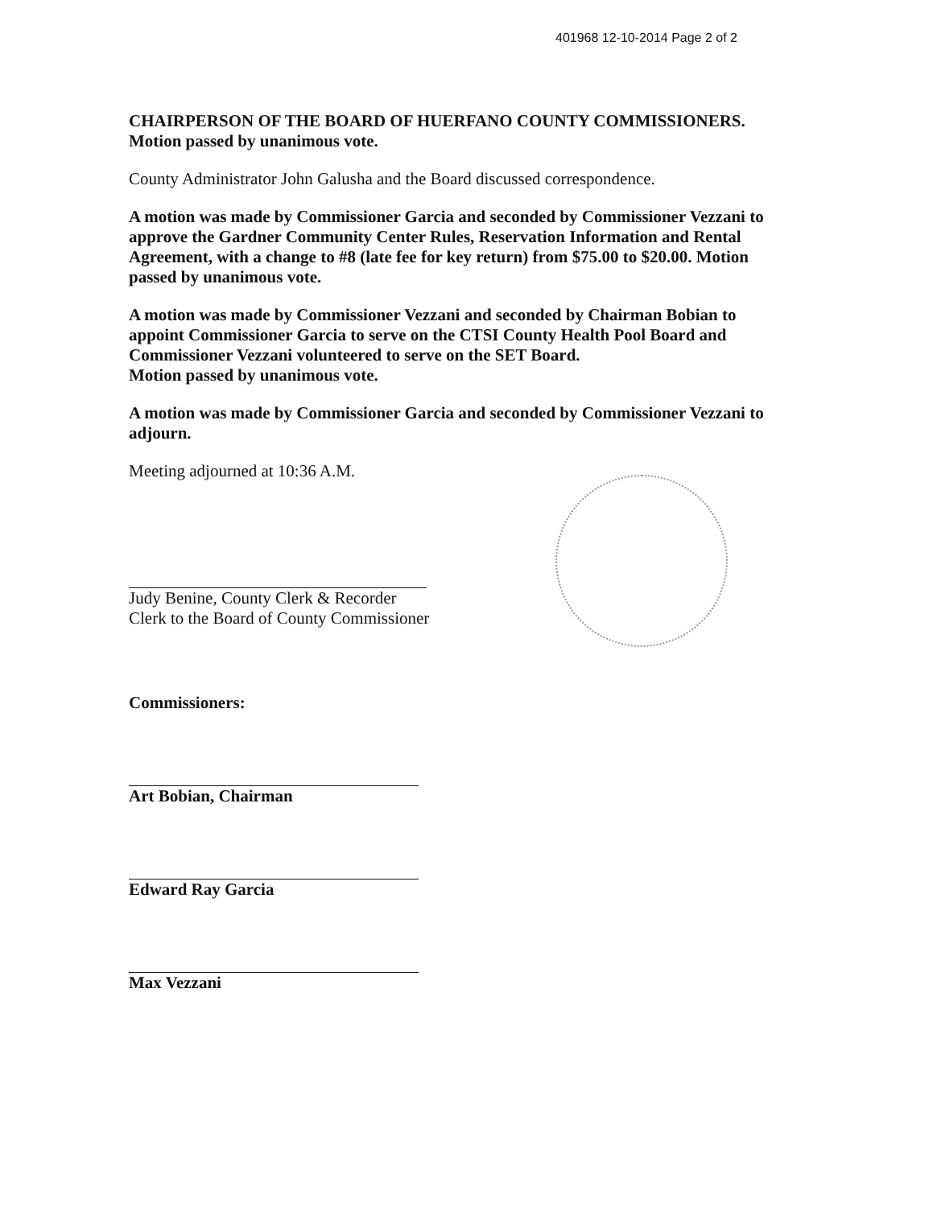401968 12-10-2014 Page 2 of 2
CHAIRPERSON OF THE BOARD OF HUERFANO COUNTY COMMISSIONERS. Motion passed by unanimous vote.
County Administrator John Galusha and the Board discussed correspondence.
A motion was made by Commissioner Garcia and seconded by Commissioner Vezzani to approve the Gardner Community Center Rules, Reservation Information and Rental Agreement, with a change to #8 (late fee for key return) from $75.00 to $20.00. Motion passed by unanimous vote.
A motion was made by Commissioner Vezzani and seconded by Chairman Bobian to appoint Commissioner Garcia to serve on the CTSI County Health Pool Board and Commissioner Vezzani volunteered to serve on the SET Board.
Motion passed by unanimous vote.
A motion was made by Commissioner Garcia and seconded by Commissioner Vezzani to adjourn.
Meeting adjourned at 10:36 A.M.
Judy Benine, County Clerk & Recorder
Clerk to the Board of County Commissioner
Commissioners:
Art Bobian, Chairman
Edward Ray Garcia
Max Vezzani